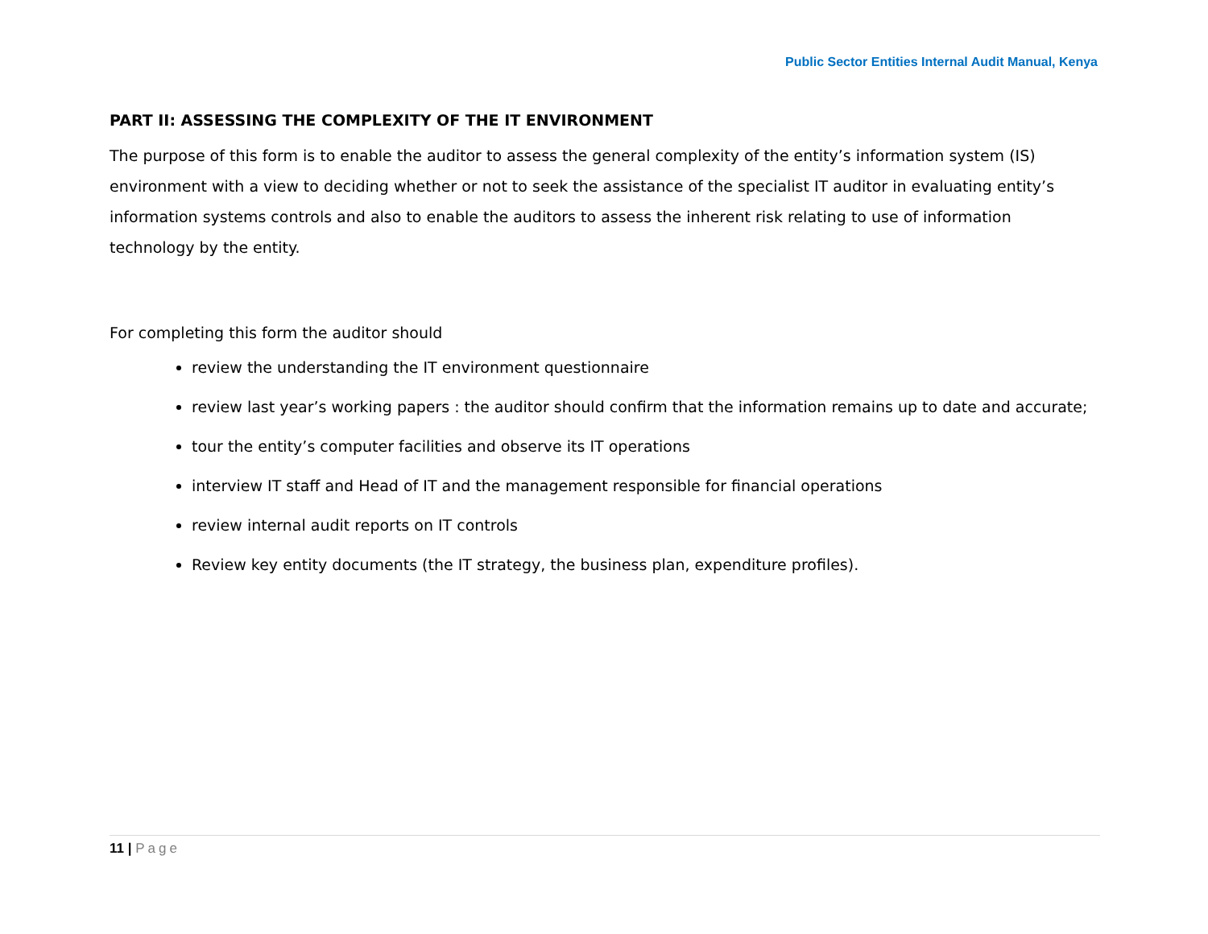Public Sector Entities Internal Audit Manual, Kenya
PART II: ASSESSING THE COMPLEXITY OF THE IT ENVIRONMENT
The purpose of this form is to enable the auditor to assess the general complexity of the entity’s information system (IS) environment with a view to deciding whether or not to seek the assistance of the specialist IT auditor in evaluating entity’s information systems controls and also to enable the auditors to assess the inherent risk relating to use of information technology by the entity.
For completing this form the auditor should
review the understanding the IT environment questionnaire
review last year’s working papers : the auditor should confirm that the information remains up to date and accurate;
tour the entity’s computer facilities and observe its IT operations
interview IT staff and Head of IT and the management responsible for financial operations
review internal audit reports on IT controls
Review key entity documents (the IT strategy, the business plan, expenditure profiles).
11 | Page